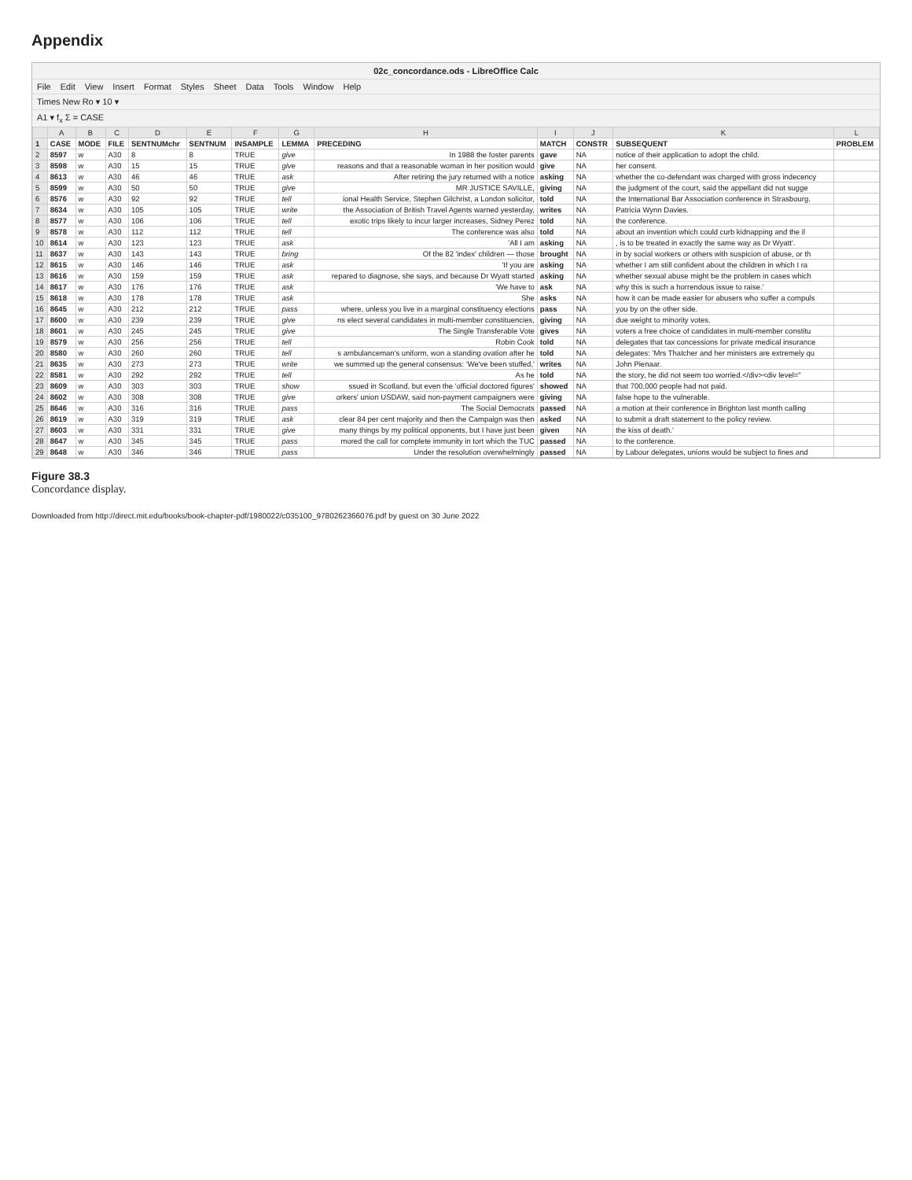Appendix
02c_concordance.ods - LibreOffice Calc
File Edit View Insert Format Styles Sheet Data Tools Window Help
Times New Ro ▾ 10 ▾
A1 ▾ f<sub>x</sub> Σ = CASE
| | A | B | C | D | E | F | G | H | I | J | K | L |
| --- | --- | --- | --- | --- | --- | --- | --- | --- | --- | --- | --- | --- |
| 1 | CASE | MODE | FILE | SENTNUMchr | SENTNUM | INSAMPLE | LEMMA | PRECEDING | MATCH | CONSTR | SUBSEQUENT | PROBLEM |
| 2 | 8597 | w | A30 | 8 | 8 | TRUE | give | In 1988 the foster parents | gave | NA | notice of their application to adopt the child. | |
| 3 | 8598 | w | A30 | 15 | 15 | TRUE | give | reasons and that a reasonable woman in her position would | give | NA | her consent. | |
| 4 | 8613 | w | A30 | 46 | 46 | TRUE | ask | After retiring the jury returned with a notice | asking | NA | whether the co-defendant was charged with gross indecency | |
| 5 | 8599 | w | A30 | 50 | 50 | TRUE | give | MR JUSTICE SAVILLE, | giving | NA | the judgment of the court, said the appellant did not sugge | |
| 6 | 8576 | w | A30 | 92 | 92 | TRUE | tell | ional Health Service, Stephen Gilchrist, a London solicitor, | told | NA | the International Bar Association conference in Strasbourg. | |
| 7 | 8634 | w | A30 | 105 | 105 | TRUE | write | the Association of British Travel Agents warned yesterday, | writes | NA | Patricia Wynn Davies. | |
| 8 | 8577 | w | A30 | 106 | 106 | TRUE | tell | exotic trips likely to incur larger increases, Sidney Perez | told | NA | the conference. | |
| 9 | 8578 | w | A30 | 112 | 112 | TRUE | tell | The conference was also | told | NA | about an invention which could curb kidnapping and the il | |
| 10 | 8614 | w | A30 | 123 | 123 | TRUE | ask | 'All I am | asking | NA | , is to be treated in exactly the same way as Dr Wyatt'. | |
| 11 | 8637 | w | A30 | 143 | 143 | TRUE | bring | Of the 82 'index' children — those | brought | NA | in by social workers or others with suspicion of abuse, or th | |
| 12 | 8615 | w | A30 | 146 | 146 | TRUE | ask | 'If you are | asking | NA | whether I am still confident about the children in which I ra | |
| 13 | 8616 | w | A30 | 159 | 159 | TRUE | ask | repared to diagnose, she says, and because Dr Wyatt started | asking | NA | whether sexual abuse might be the problem in cases which | |
| 14 | 8617 | w | A30 | 176 | 176 | TRUE | ask | 'We have to | ask | NA | why this is such a horrendous issue to raise.' | |
| 15 | 8618 | w | A30 | 178 | 178 | TRUE | ask | She | asks | NA | how it can be made easier for abusers who suffer a compuls | |
| 16 | 8645 | w | A30 | 212 | 212 | TRUE | pass | where, unless you live in a marginal constituency elections | pass | NA | you by on the other side. | |
| 17 | 8600 | w | A30 | 239 | 239 | TRUE | give | ns elect several candidates in multi-member constituencies, | giving | NA | due weight to minority votes. | |
| 18 | 8601 | w | A30 | 245 | 245 | TRUE | give | The Single Transferable Vote | gives | NA | voters a free choice of candidates in multi-member constitu | |
| 19 | 8579 | w | A30 | 256 | 256 | TRUE | tell | Robin Cook | told | NA | delegates that tax concessions for private medical insurance | |
| 20 | 8580 | w | A30 | 260 | 260 | TRUE | tell | s ambulanceman's uniform, won a standing ovation after he | told | NA | delegates: 'Mrs Thatcher and her ministers are extremely qu | |
| 21 | 8635 | w | A30 | 273 | 273 | TRUE | write | we summed up the general consensus: 'We've been stuffed,' | writes | NA | John Pienaar. | |
| 22 | 8581 | w | A30 | 292 | 292 | TRUE | tell | As he | told | NA | the story, he did not seem too worried.</div><div level=" | |
| 23 | 8609 | w | A30 | 303 | 303 | TRUE | show | ssued in Scotland, but even the 'official doctored figures' | showed | NA | that 700,000 people had not paid. | |
| 24 | 8602 | w | A30 | 308 | 308 | TRUE | give | orkers' union USDAW, said non-payment campaigners were | giving | NA | false hope to the vulnerable. | |
| 25 | 8646 | w | A30 | 316 | 316 | TRUE | pass | The Social Democrats | passed | NA | a motion at their conference in Brighton last month calling | |
| 26 | 8619 | w | A30 | 319 | 319 | TRUE | ask | clear 84 per cent majority and then the Campaign was then | asked | NA | to submit a draft statement to the policy review. | |
| 27 | 8603 | w | A30 | 331 | 331 | TRUE | give | many things by my political opponents, but I have just been | given | NA | the kiss of death.' | |
| 28 | 8647 | w | A30 | 345 | 345 | TRUE | pass | mored the call for complete immunity in tort which the TUC | passed | NA | to the conference. | |
| 29 | 8648 | w | A30 | 346 | 346 | TRUE | pass | Under the resolution overwhelmingly | passed | NA | by Labour delegates, unions would be subject to fines and | |
Figure 38.3
Concordance display.
Downloaded from http://direct.mit.edu/books/book-chapter-pdf/1980022/c035100_9780262366076.pdf by guest on 30 June 2022